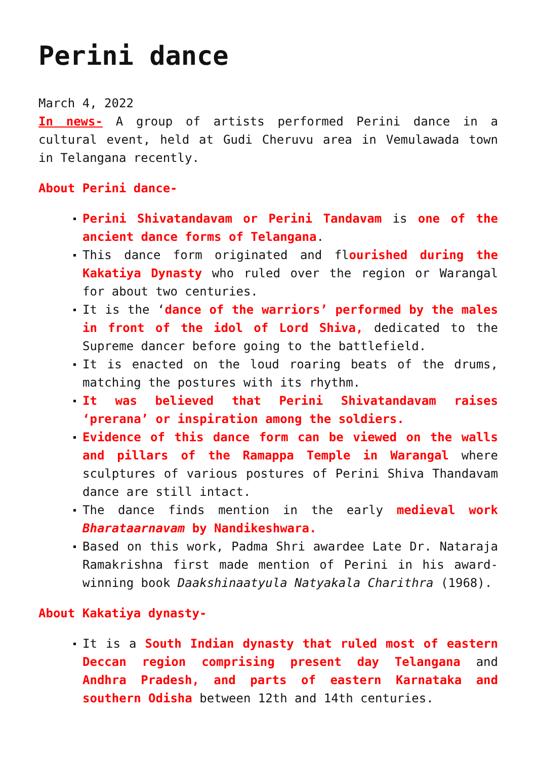Perini dance
March 4, 2022
In news- A group of artists performed Perini dance in a cultural event, held at Gudi Cheruvu area in Vemulawada town in Telangana recently.
About Perini dance-
Perini Shivatandavam or Perini Tandavam is one of the ancient dance forms of Telangana.
This dance form originated and flourished during the Kakatiya Dynasty who ruled over the region or Warangal for about two centuries.
It is the ‘dance of the warriors’ performed by the males in front of the idol of Lord Shiva, dedicated to the Supreme dancer before going to the battlefield.
It is enacted on the loud roaring beats of the drums, matching the postures with its rhythm.
It was believed that Perini Shivatandavam raises ‘prerana’ or inspiration among the soldiers.
Evidence of this dance form can be viewed on the walls and pillars of the Ramappa Temple in Warangal where sculptures of various postures of Perini Shiva Thandavam dance are still intact.
The dance finds mention in the early medieval work Bharataarnavam by Nandikeshwara.
Based on this work, Padma Shri awardee Late Dr. Nataraja Ramakrishna first made mention of Perini in his award-winning book Daakshinaatyula Natyakala Charithra (1968).
About Kakatiya dynasty-
It is a South Indian dynasty that ruled most of eastern Deccan region comprising present day Telangana and Andhra Pradesh, and parts of eastern Karnataka and southern Odisha between 12th and 14th centuries.